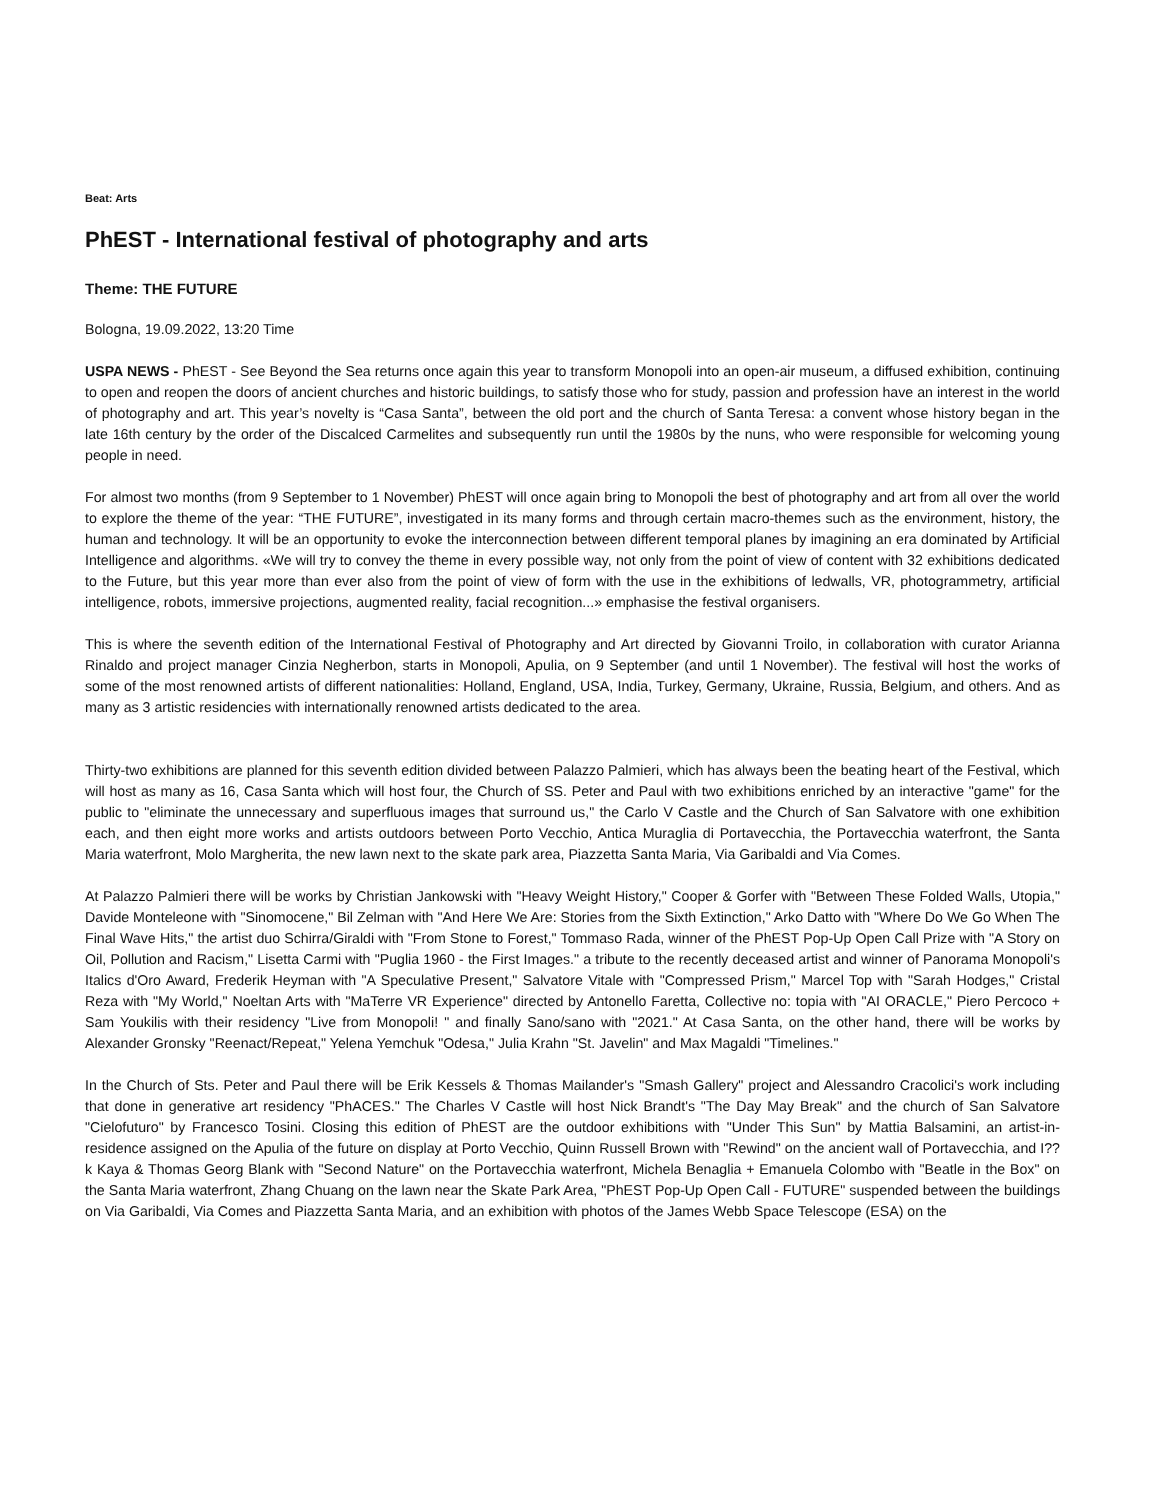Beat: Arts
PhEST - International festival of photography and arts
Theme: THE FUTURE
Bologna, 19.09.2022, 13:20 Time
USPA NEWS - PhEST - See Beyond the Sea returns once again this year to transform Monopoli into an open-air museum, a diffused exhibition, continuing to open and reopen the doors of ancient churches and historic buildings, to satisfy those who for study, passion and profession have an interest in the world of photography and art. This year’s novelty is “Casa Santa”, between the old port and the church of Santa Teresa: a convent whose history began in the late 16th century by the order of the Discalced Carmelites and subsequently run until the 1980s by the nuns, who were responsible for welcoming young people in need.
For almost two months (from 9 September to 1 November) PhEST will once again bring to Monopoli the best of photography and art from all over the world to explore the theme of the year: “THE FUTURE”, investigated in its many forms and through certain macro-themes such as the environment, history, the human and technology. It will be an opportunity to evoke the interconnection between different temporal planes by imagining an era dominated by Artificial Intelligence and algorithms. «We will try to convey the theme in every possible way, not only from the point of view of content with 32 exhibitions dedicated to the Future, but this year more than ever also from the point of view of form with the use in the exhibitions of ledwalls, VR, photogrammetry, artificial intelligence, robots, immersive projections, augmented reality, facial recognition...» emphasise the festival organisers.
This is where the seventh edition of the International Festival of Photography and Art directed by Giovanni Troilo, in collaboration with curator Arianna Rinaldo and project manager Cinzia Negherbon, starts in Monopoli, Apulia, on 9 September (and until 1 November). The festival will host the works of some of the most renowned artists of different nationalities: Holland, England, USA, India, Turkey, Germany, Ukraine, Russia, Belgium, and others. And as many as 3 artistic residencies with internationally renowned artists dedicated to the area.
Thirty-two exhibitions are planned for this seventh edition divided between Palazzo Palmieri, which has always been the beating heart of the Festival, which will host as many as 16, Casa Santa which will host four, the Church of SS. Peter and Paul with two exhibitions enriched by an interactive "game" for the public to "eliminate the unnecessary and superfluous images that surround us," the Carlo V Castle and the Church of San Salvatore with one exhibition each, and then eight more works and artists outdoors between Porto Vecchio, Antica Muraglia di Portavecchia, the Portavecchia waterfront, the Santa Maria waterfront, Molo Margherita, the new lawn next to the skate park area, Piazzetta Santa Maria, Via Garibaldi and Via Comes.
At Palazzo Palmieri there will be works by Christian Jankowski with "Heavy Weight History," Cooper & Gorfer with "Between These Folded Walls, Utopia," Davide Monteleone with "Sinomocene," Bil Zelman with "And Here We Are: Stories from the Sixth Extinction," Arko Datto with "Where Do We Go When The Final Wave Hits," the artist duo Schirra/Giraldi with "From Stone to Forest," Tommaso Rada, winner of the PhEST Pop-Up Open Call Prize with "A Story on Oil, Pollution and Racism," Lisetta Carmi with "Puglia 1960 - the First Images." a tribute to the recently deceased artist and winner of Panorama Monopoli's Italics d'Oro Award, Frederik Heyman with "A Speculative Present," Salvatore Vitale with "Compressed Prism," Marcel Top with "Sarah Hodges," Cristal Reza with "My World," Noeltan Arts with "MaTerre VR Experience" directed by Antonello Faretta, Collective no: topia with "AI ORACLE," Piero Percoco + Sam Youkilis with their residency "Live from Monopoli! " and finally Sano/sano with "2021." At Casa Santa, on the other hand, there will be works by Alexander Gronsky "Reenact/Repeat," Yelena Yemchuk "Odesa," Julia Krahn "St. Javelin" and Max Magaldi "Timelines."
In the Church of Sts. Peter and Paul there will be Erik Kessels & Thomas Mailander's "Smash Gallery" project and Alessandro Cracolici's work including that done in generative art residency "PhACES." The Charles V Castle will host Nick Brandt's "The Day May Break" and the church of San Salvatore "Cielofuturo" by Francesco Tosini. Closing this edition of PhEST are the outdoor exhibitions with "Under This Sun" by Mattia Balsamini, an artist-in-residence assigned on the Apulia of the future on display at Porto Vecchio, Quinn Russell Brown with "Rewind" on the ancient wall of Portavecchia, and I??k Kaya & Thomas Georg Blank with "Second Nature" on the Portavecchia waterfront, Michela Benaglia + Emanuela Colombo with "Beatle in the Box" on the Santa Maria waterfront, Zhang Chuang on the lawn near the Skate Park Area, "PhEST Pop-Up Open Call - FUTURE" suspended between the buildings on Via Garibaldi, Via Comes and Piazzetta Santa Maria, and an exhibition with photos of the James Webb Space Telescope (ESA) on the